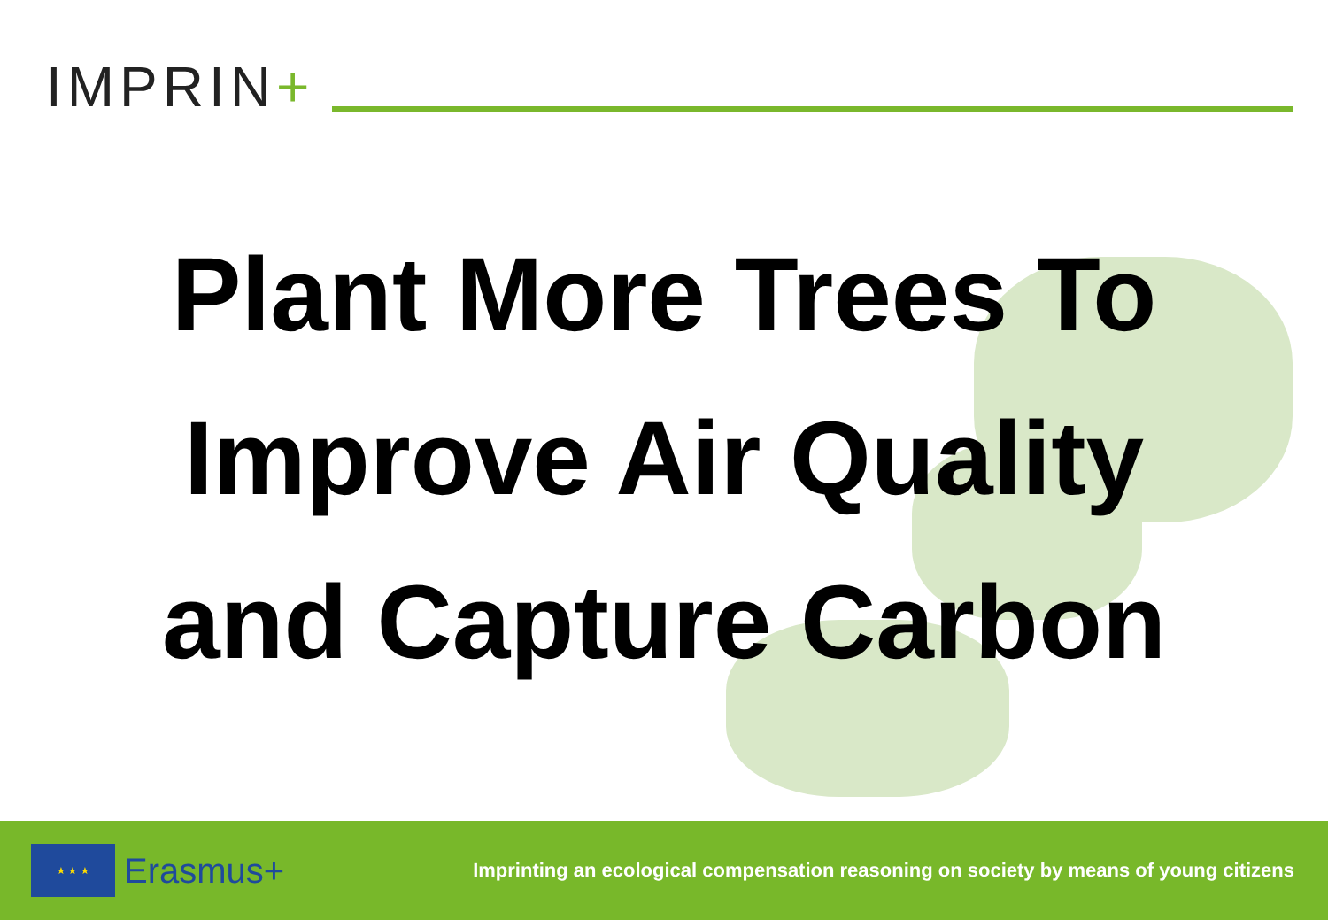IMPRIN+
Plant More Trees To
Improve Air Quality
and Capture Carbon
★ ★ ★
Erasmus+
Imprinting an ecological compensation reasoning on society by means of young citizens